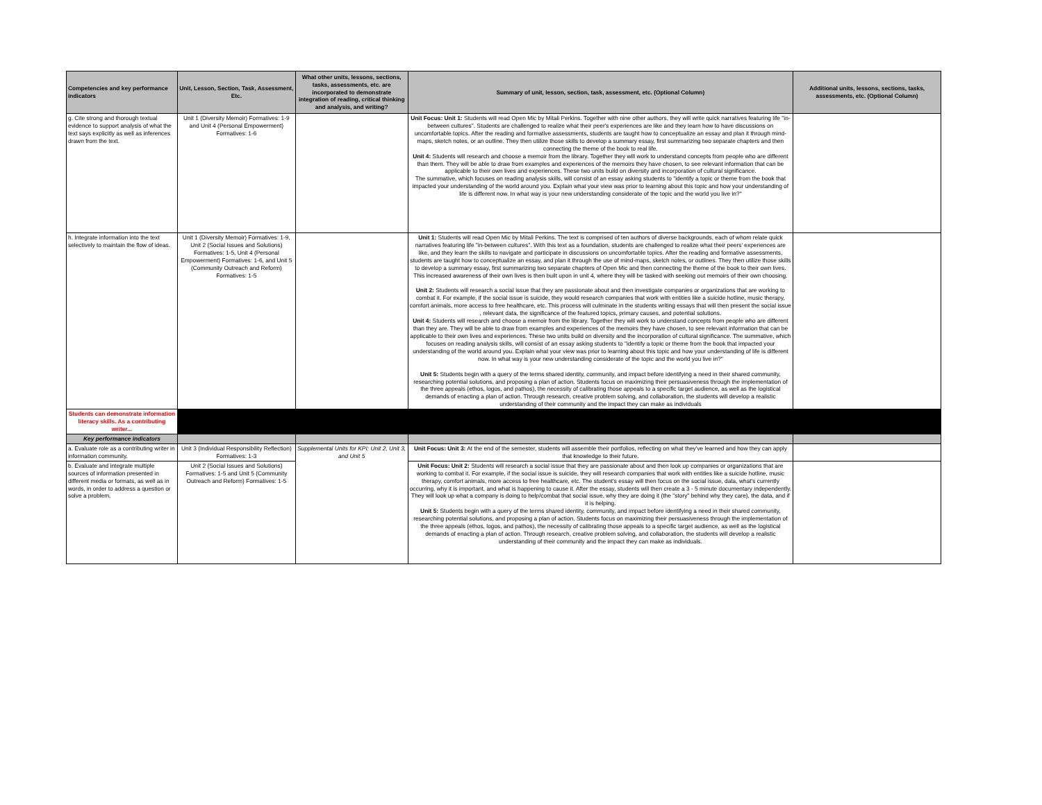| Competencies and key performance indicators | Unit, Lesson, Section, Task, Assessment, Etc. | What other units, lessons, sections, tasks, assessments, etc. are incorporated to demonstrate integration of reading, critical thinking and analysis, and writing? | Summary of unit, lesson, section, task, assessment, etc. (Optional Column) | Additional units, lessons, sections, tasks, assessments, etc. (Optional Column) |
| --- | --- | --- | --- | --- |
| g. Cite strong and thorough textual evidence to support analysis of what the text says explicitly as well as inferences drawn from the text. | Unit 1 (Diversity Memoir) Formatives: 1-9 and Unit 4 (Personal Empowerment) Formatives: 1-6 | | Unit Focus: Unit 1: Students will read Open Mic by Mitali Perkins. Together with nine other authors, they will write quick narratives featuring life "in-between cultures". Students are challenged to realize what their peer's experiences are like and they learn how to have discussions on uncomfortable topics. After the reading and formative assessments, students are taught how to conceptualize an essay and plan it through mind-maps, sketch notes, or an outline. They then utilize those skills to develop a summary essay, first summarizing two separate chapters and then connecting the theme of the book to real life. Unit 4: Students will research and choose a memoir from the library. Together they will work to understand concepts from people who are different than them. They will be able to draw from examples and experiences of the memoirs they have chosen, to see relevant information that can be applicable to their own lives and experiences. These two units build on diversity and incorporation of cultural significance. The summative, which focuses on reading analysis skills, will consist of an essay asking students to "identify a topic or theme from the book that impacted your understanding of the world around you. Explain what your view was prior to learning about this topic and how your understanding of life is different now. In what way is your new understanding considerate of the topic and the world you live in?" | |
| h. Integrate information into the text selectively to maintain the flow of ideas. | Unit 1 (Diversity Memoir) Formatives: 1-9, Unit 2 (Social Issues and Solutions) Formatives: 1-5, Unit 4 (Personal Empowerment) Formatives: 1-6, and Unit 5 (Community Outreach and Reform) Formatives: 1-5 | | Unit 1: Students will read Open Mic by Mitali Perkins. The text is comprised of ten authors of diverse backgrounds, each of whom relate quick narratives featuring life "in-between cultures". With this text as a foundation, students are challenged to realize what their peers' experiences are like, and they learn the skills to navigate and participate in discussions on uncomfortable topics. After the reading and formative assessments, students are taught how to conceptualize an essay, and plan it through the use of mind-maps, sketch notes, or outlines. They then utilize those skills to develop a summary essay, first summarizing two separate chapters of Open Mic and then connecting the theme of the book to their own lives. This increased awareness of their own lives is then built upon in unit 4, where they will be tasked with seeking out memoirs of their own choosing. Unit 2: Students will research a social issue that they are passionate about and then investigate companies or organizations that are working to combat it. For example, if the social issue is suicide, they would research companies that work with entities like a suicide hotline, music therapy, comfort animals, more access to free healthcare, etc. This process will culminate in the students writing essays that will then present the social issue , relevant data, the significance of the featured topics, primary causes, and potential solutions. Unit 4: Students will research and choose a memoir from the library. Together they will work to understand concepts from people who are different than they are. They will be able to draw from examples and experiences of the memoirs they have chosen, to see relevant information that can be applicable to their own lives and experiences. These two units build on diversity and the incorporation of cultural significance. The summative, which focuses on reading analysis skills, will consist of an essay asking students to "identify a topic or theme from the book that impacted your understanding of the world around you. Explain what your view was prior to learning about this topic and how your understanding of life is different now. In what way is your new understanding considerate of the topic and the world you live in?" Unit 5: Students begin with a query of the terms shared identity, community, and impact before identifying a need in their shared community, researching potential solutions, and proposing a plan of action. Students focus on maximizing their persuasiveness through the implementation of the three appeals (ethos, logos, and pathos), the necessity of calibrating those appeals to a specific target audience, as well as the logistical demands of enacting a plan of action. Through research, creative problem solving, and collaboration, the students will develop a realistic understanding of their community and the impact they can make as individuals | |
| Students can demonstrate information literacy skills. As a contributing writer... | | | | |
| Key performance indicators | | | | |
| a. Evaluate role as a contributing writer in information community. | Unit 3 (Individual Responsibility Reflection) Formatives: 1-3 | Supplemental Units for KPI: Unit 2, Unit 3, and Unit 5 | Unit Focus: Unit 3: At the end of the semester, students will assemble their portfolios, reflecting on what they've learned and how they can apply that knowledge to their future. | |
| b. Evaluate and integrate multiple sources of information presented in different media or formats, as well as in words, in order to address a question or solve a problem. | Unit 2 (Social Issues and Solutions) Formatives: 1-5 and Unit 5 (Community Outreach and Reform) Formatives: 1-5 | | Unit Focus: Unit 2: Students will research a social issue that they are passionate about and then look up companies or organizations that are working to combat it. For example, if the social issue is suicide, they will research companies that work with entities like a suicide hotline, music therapy, comfort animals, more access to free healthcare, etc. The student's essay will then focus on the social issue, data, what's currently occurring, why it is important, and what is happening to cause it. After the essay, students will then create a 3 - 5 minute documentary independently. They will look up what a company is doing to help/combat that social issue, why they are doing it (the "story" behind why they care), the data, and if it is helping. Unit 5: Students begin with a query of the terms shared identity, community, and impact before identifying a need in their shared community, researching potential solutions, and proposing a plan of action. Students focus on maximizing their persuasiveness through the implementation of the three appeals (ethos, logos, and pathos), the necessity of calibrating those appeals to a specific target audience, as well as the logistical demands of enacting a plan of action. Through research, creative problem solving, and collaboration, the students will develop a realistic understanding of their community and the impact they can make as individuals. | |